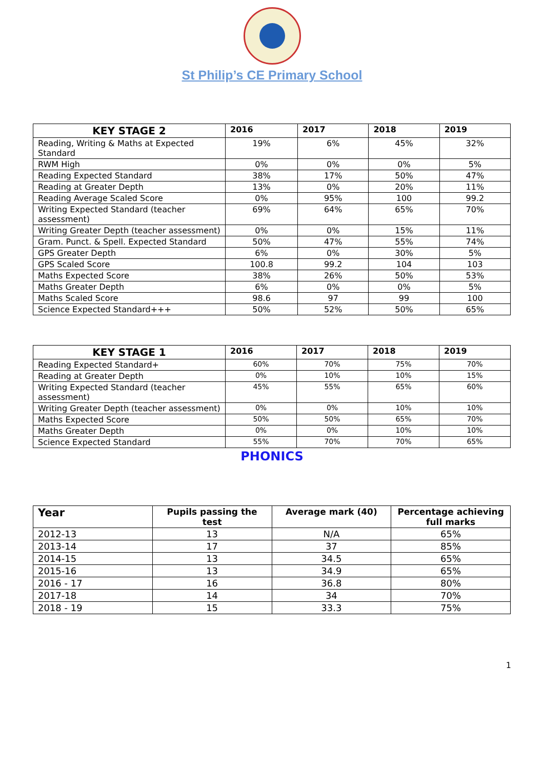St Philip’s CE Primary School
| KEY STAGE 2 | 2016 | 2017 | 2018 | 2019 |
| --- | --- | --- | --- | --- |
| Reading, Writing & Maths at Expected Standard | 19% | 6% | 45% | 32% |
| RWM High | 0% | 0% | 0% | 5% |
| Reading Expected Standard | 38% | 17% | 50% | 47% |
| Reading at Greater Depth | 13% | 0% | 20% | 11% |
| Reading Average Scaled Score | 0% | 95% | 100 | 99.2 |
| Writing Expected Standard (teacher assessment) | 69% | 64% | 65% | 70% |
| Writing Greater Depth (teacher assessment) | 0% | 0% | 15% | 11% |
| Gram. Punct. & Spell. Expected Standard | 50% | 47% | 55% | 74% |
| GPS Greater Depth | 6% | 0% | 30% | 5% |
| GPS Scaled Score | 100.8 | 99.2 | 104 | 103 |
| Maths Expected Score | 38% | 26% | 50% | 53% |
| Maths Greater Depth | 6% | 0% | 0% | 5% |
| Maths Scaled Score | 98.6 | 97 | 99 | 100 |
| Science Expected Standard+++ | 50% | 52% | 50% | 65% |
| KEY STAGE 1 | 2016 | 2017 | 2018 | 2019 |
| --- | --- | --- | --- | --- |
| Reading Expected Standard+ | 60% | 70% | 75% | 70% |
| Reading at Greater Depth | 0% | 10% | 10% | 15% |
| Writing Expected Standard (teacher assessment) | 45% | 55% | 65% | 60% |
| Writing Greater Depth (teacher assessment) | 0% | 0% | 10% | 10% |
| Maths Expected Score | 50% | 50% | 65% | 70% |
| Maths Greater Depth | 0% | 0% | 10% | 10% |
| Science Expected Standard | 55% | 70% | 70% | 65% |
PHONICS
| Year | Pupils passing the test | Average mark (40) | Percentage achieving full marks |
| --- | --- | --- | --- |
| 2012-13 | 13 | N/A | 65% |
| 2013-14 | 17 | 37 | 85% |
| 2014-15 | 13 | 34.5 | 65% |
| 2015-16 | 13 | 34.9 | 65% |
| 2016 - 17 | 16 | 36.8 | 80% |
| 2017-18 | 14 | 34 | 70% |
| 2018 - 19 | 15 | 33.3 | 75% |
1